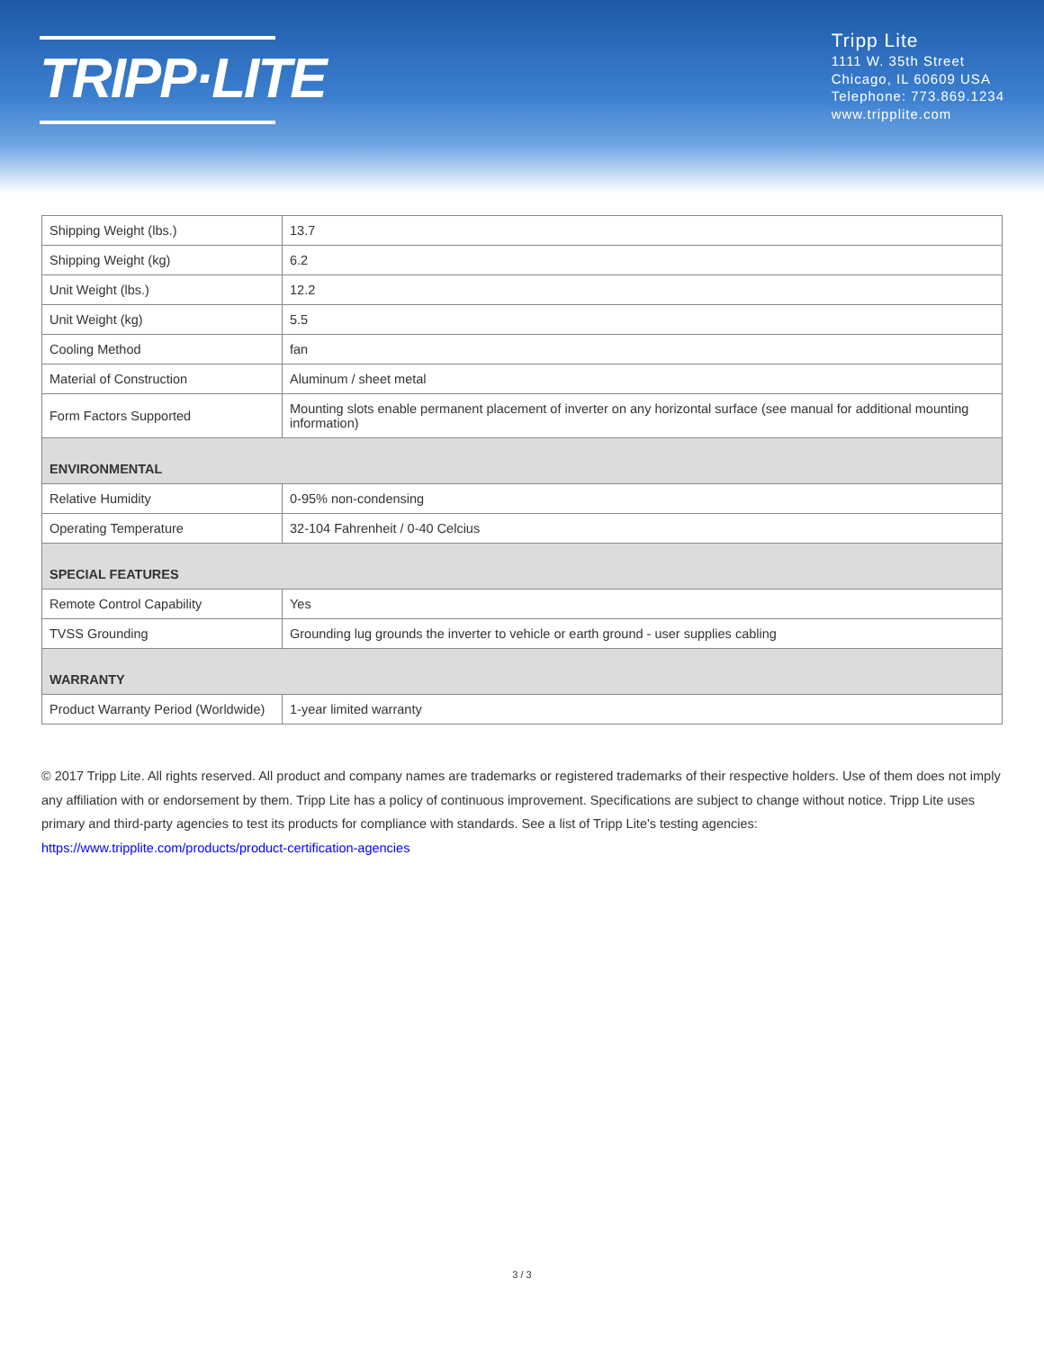TRIPP·LITE
Tripp Lite
1111 W. 35th Street
Chicago, IL 60609 USA
Telephone: 773.869.1234
www.tripplite.com
| Shipping Weight (lbs.) | 13.7 |
| Shipping Weight (kg) | 6.2 |
| Unit Weight (lbs.) | 12.2 |
| Unit Weight (kg) | 5.5 |
| Cooling Method | fan |
| Material of Construction | Aluminum / sheet metal |
| Form Factors Supported | Mounting slots enable permanent placement of inverter on any horizontal surface (see manual for additional mounting information) |
| ENVIRONMENTAL | |
| Relative Humidity | 0-95% non-condensing |
| Operating Temperature | 32-104 Fahrenheit / 0-40 Celcius |
| SPECIAL FEATURES | |
| Remote Control Capability | Yes |
| TVSS Grounding | Grounding lug grounds the inverter to vehicle or earth ground - user supplies cabling |
| WARRANTY | |
| Product Warranty Period (Worldwide) | 1-year limited warranty |
© 2017 Tripp Lite. All rights reserved. All product and company names are trademarks or registered trademarks of their respective holders. Use of them does not imply any affiliation with or endorsement by them. Tripp Lite has a policy of continuous improvement. Specifications are subject to change without notice. Tripp Lite uses primary and third-party agencies to test its products for compliance with standards. See a list of Tripp Lite's testing agencies: https://www.tripplite.com/products/product-certification-agencies
3 / 3